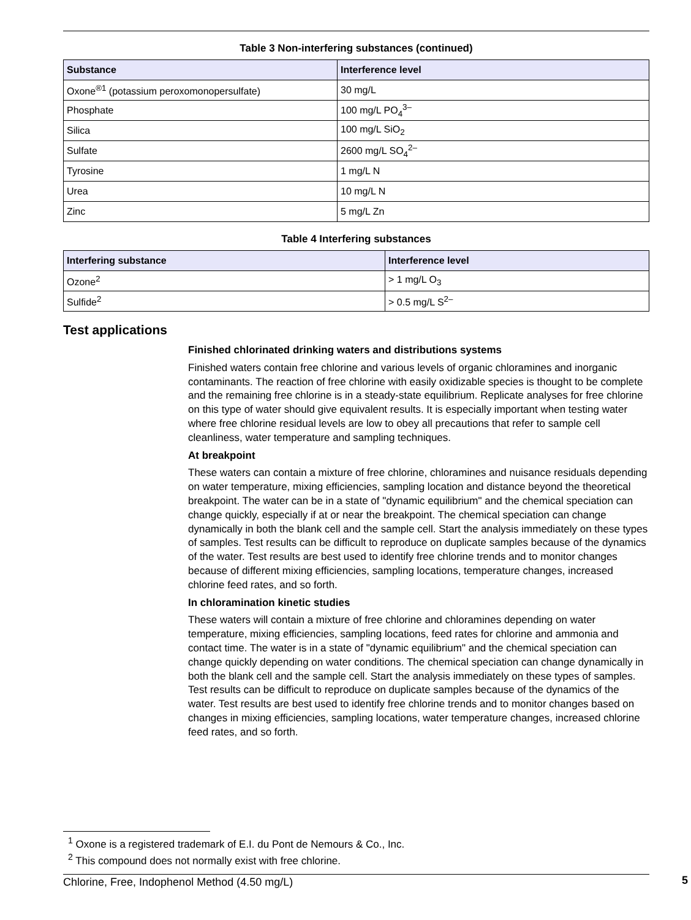Table 3 Non-interfering substances (continued)
| Substance | Interference level |
| --- | --- |
| Oxone<sup>®1</sup> (potassium peroxomonopersulfate) | 30 mg/L |
| Phosphate | 100 mg/L PO<sub>4</sub><sup>3–</sup> |
| Silica | 100 mg/L SiO<sub>2</sub> |
| Sulfate | 2600 mg/L SO<sub>4</sub><sup>2–</sup> |
| Tyrosine | 1 mg/L N |
| Urea | 10 mg/L N |
| Zinc | 5 mg/L Zn |
Table 4 Interfering substances
| Interfering substance | Interference level |
| --- | --- |
| Ozone<sup>2</sup> | > 1 mg/L O<sub>3</sub> |
| Sulfide<sup>2</sup> | > 0.5 mg/L S<sup>2–</sup> |
Test applications
Finished chlorinated drinking waters and distributions systems
Finished waters contain free chlorine and various levels of organic chloramines and inorganic contaminants. The reaction of free chlorine with easily oxidizable species is thought to be complete and the remaining free chlorine is in a steady-state equilibrium. Replicate analyses for free chlorine on this type of water should give equivalent results. It is especially important when testing water where free chlorine residual levels are low to obey all precautions that refer to sample cell cleanliness, water temperature and sampling techniques.
At breakpoint
These waters can contain a mixture of free chlorine, chloramines and nuisance residuals depending on water temperature, mixing efficiencies, sampling location and distance beyond the theoretical breakpoint. The water can be in a state of "dynamic equilibrium" and the chemical speciation can change quickly, especially if at or near the breakpoint. The chemical speciation can change dynamically in both the blank cell and the sample cell. Start the analysis immediately on these types of samples. Test results can be difficult to reproduce on duplicate samples because of the dynamics of the water. Test results are best used to identify free chlorine trends and to monitor changes because of different mixing efficiencies, sampling locations, temperature changes, increased chlorine feed rates, and so forth.
In chloramination kinetic studies
These waters will contain a mixture of free chlorine and chloramines depending on water temperature, mixing efficiencies, sampling locations, feed rates for chlorine and ammonia and contact time. The water is in a state of "dynamic equilibrium" and the chemical speciation can change quickly depending on water conditions. The chemical speciation can change dynamically in both the blank cell and the sample cell. Start the analysis immediately on these types of samples. Test results can be difficult to reproduce on duplicate samples because of the dynamics of the water. Test results are best used to identify free chlorine trends and to monitor changes based on changes in mixing efficiencies, sampling locations, water temperature changes, increased chlorine feed rates, and so forth.
<sup>1</sup> Oxone is a registered trademark of E.I. du Pont de Nemours & Co., Inc.
<sup>2</sup> This compound does not normally exist with free chlorine.
Chlorine, Free, Indophenol Method (4.50 mg/L) 5